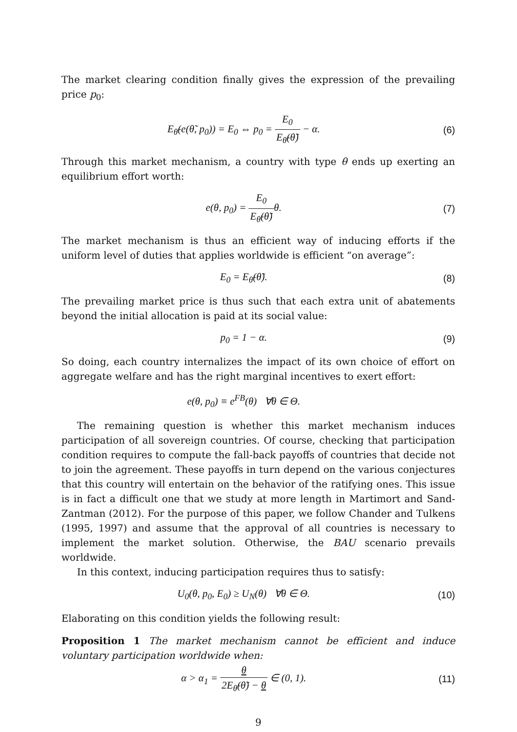The market clearing condition finally gives the expression of the prevailing price p<sub>0</sub>:
E<sub>θ̃</sub>(e(θ̃, p<sub>0</sub>)) = E<sub>0</sub> ⇔ p<sub>0</sub> = E<sub>0</sub> E<sub>θ̃</sub>(θ̃) − α.
(6)
Through this market mechanism, a country with type θ ends up exerting an equilibrium effort worth:
e(θ, p<sub>0</sub>) = E<sub>0</sub> E<sub>θ̃</sub>(θ̃) θ. (7)
The market mechanism is thus an efficient way of inducing efforts if the uniform level of duties that applies worldwide is efficient “on average”:
E<sub>0</sub> = E<sub>θ̃</sub>(θ̃). (8)
The prevailing market price is thus such that each extra unit of abatements beyond the initial allocation is paid at its social value:
p<sub>0</sub> = 1 − α. (9)
So doing, each country internalizes the impact of its own choice of effort on aggregate welfare and has the right marginal incentives to exert effort:
e(θ, p<sub>0</sub>) ≡ e<sup>FB</sup>(θ) ∀θ ∈ Θ.
The remaining question is whether this market mechanism induces participation of all sovereign countries. Of course, checking that participation condition requires to compute the fall-back payoffs of countries that decide not to join the agreement. These payoffs in turn depend on the various conjectures that this country will entertain on the behavior of the ratifying ones. This issue is in fact a difficult one that we study at more length in Martimort and Sand-Zantman (2012). For the purpose of this paper, we follow Chander and Tulkens (1995, 1997) and assume that the approval of all countries is necessary to implement the market solution. Otherwise, the BAU scenario prevails worldwide.
In this context, inducing participation requires thus to satisfy:
U<sub>0</sub>(θ, p<sub>0</sub>, E<sub>0</sub>) ≥ U<sub>N</sub>(θ) ∀θ ∈ Θ.
(10)
Elaborating on this condition yields the following result:
Proposition 1 The market mechanism cannot be efficient and induce voluntary participation worldwide when:
α > α<sub>1</sub> = θ 2E<sub>θ̃</sub>(θ̃) − θ ∈ (0, 1).
(11)
9